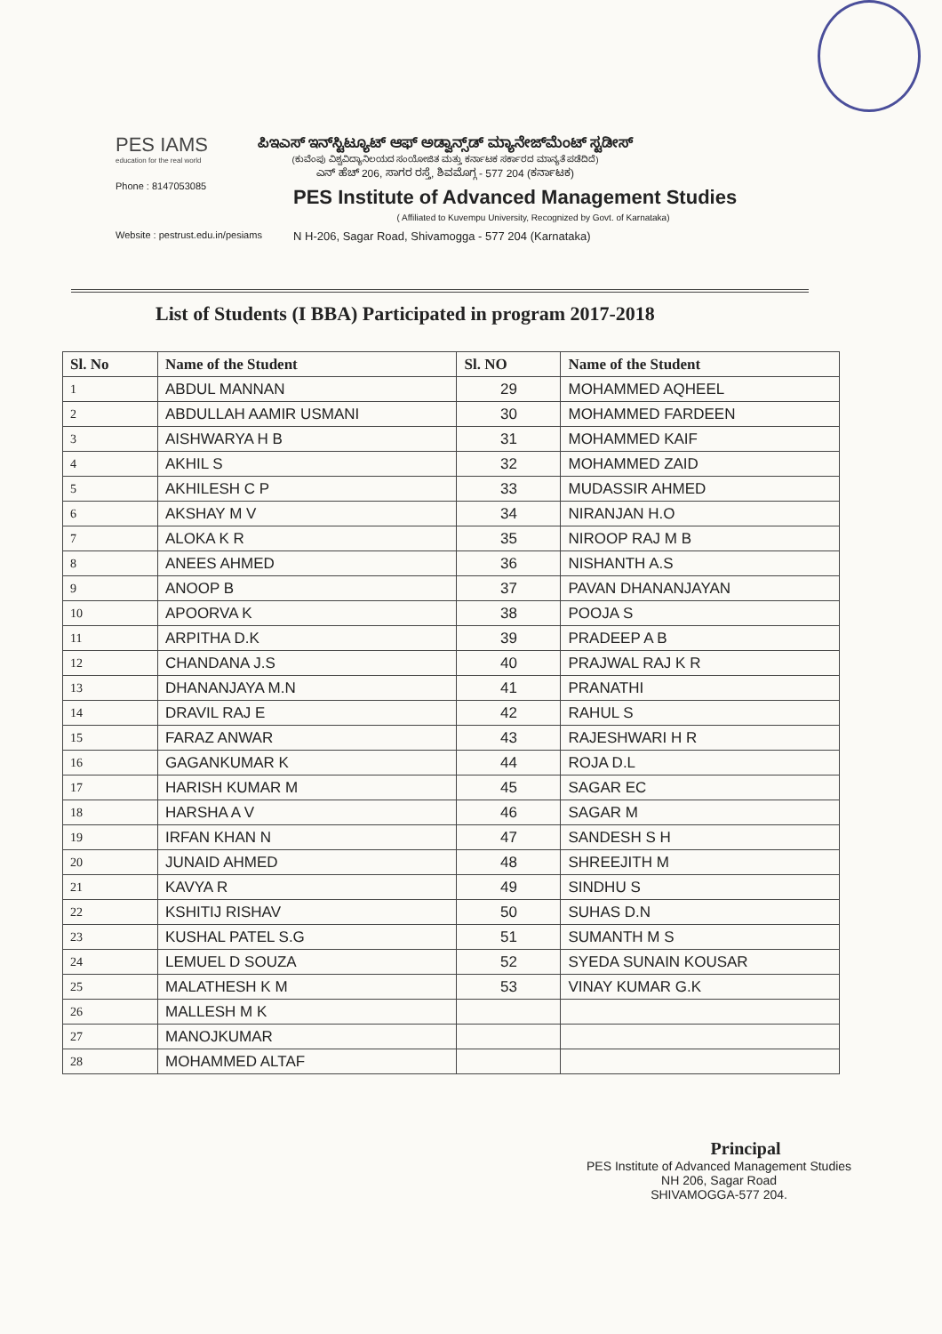PES IAMS
education for the real world
ಪಿಇಎಸ್ ಇನ್‌ಸ್ಟಿಟ್ಯೂಟ್ ಆಫ್ ಅಡ್ವಾನ್ಸ್‌ಡ್ ಮ್ಯಾನೇಜ್‌ಮೆಂಟ್ ಸ್ಟಡೀಸ್
(ಕುವೆಂಪು ವಿಶ್ವವಿದ್ಯಾನಿಲಯದ ಸಂಯೋಜಿತ ಮತ್ತು ಕರ್ನಾಟಕ ಸರ್ಕಾರದ ಮಾನ್ಯತೆ ಪಡೆದಿದೆ)
ಎನ್ ಹೆಚ್ 206, ಸಾಗರ ರಸ್ತೆ, ಶಿವಮೊಗ್ಗ - 577 204 (ಕರ್ನಾಟಕ)
Phone : 8147053085
PES Institute of Advanced Management Studies
( Affiliated to Kuvempu University, Recognized by Govt. of Karnataka)
Website : pestrust.edu.in/pesiams
N H-206, Sagar Road, Shivamogga - 577 204 (Karnataka)
List of Students (I BBA) Participated in program 2017-2018
| Sl. No | Name of the Student | Sl. NO | Name of the Student |
| --- | --- | --- | --- |
| 1 | ABDUL MANNAN | 29 | MOHAMMED AQHEEL |
| 2 | ABDULLAH AAMIR USMANI | 30 | MOHAMMED FARDEEN |
| 3 | AISHWARYA H B | 31 | MOHAMMED KAIF |
| 4 | AKHIL S | 32 | MOHAMMED ZAID |
| 5 | AKHILESH C P | 33 | MUDASSIR AHMED |
| 6 | AKSHAY M V | 34 | NIRANJAN H.O |
| 7 | ALOKA K R | 35 | NIROOP RAJ M B |
| 8 | ANEES AHMED | 36 | NISHANTH A.S |
| 9 | ANOOP B | 37 | PAVAN DHANANJAYAN |
| 10 | APOORVA K | 38 | POOJA S |
| 11 | ARPITHA D.K | 39 | PRADEEP A B |
| 12 | CHANDANA J.S | 40 | PRAJWAL RAJ K R |
| 13 | DHANANJAYA M.N | 41 | PRANATHI |
| 14 | DRAVIL RAJ E | 42 | RAHUL S |
| 15 | FARAZ ANWAR | 43 | RAJESHWARI H R |
| 16 | GAGANKUMAR K | 44 | ROJA D.L |
| 17 | HARISH KUMAR M | 45 | SAGAR EC |
| 18 | HARSHA A V | 46 | SAGAR M |
| 19 | IRFAN KHAN N | 47 | SANDESH S H |
| 20 | JUNAID AHMED | 48 | SHREEJITH M |
| 21 | KAVYA R | 49 | SINDHU S |
| 22 | KSHITIJ RISHAV | 50 | SUHAS D.N |
| 23 | KUSHAL PATEL S.G | 51 | SUMANTH M S |
| 24 | LEMUEL D SOUZA | 52 | SYEDA SUNAIN KOUSAR |
| 25 | MALATHESH K M | 53 | VINAY KUMAR G.K |
| 26 | MALLESH M K | | |
| 27 | MANOJKUMAR | | |
| 28 | MOHAMMED ALTAF | | |
Principal
PES Institute of Advanced Management Studies
NH 206, Sagar Road
SHIVAMOGGA-577 204.